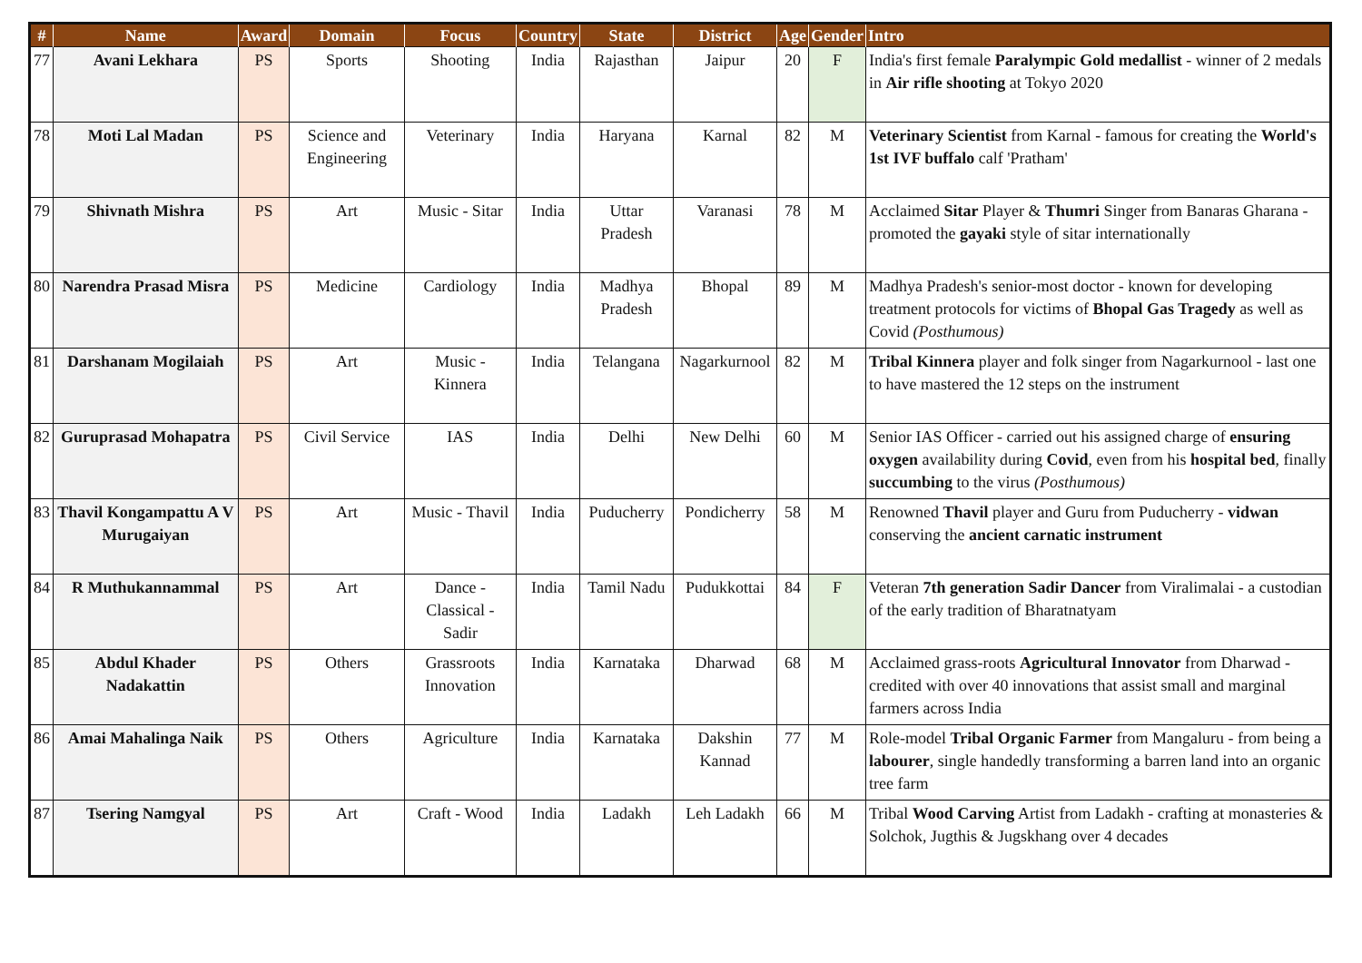| # | Name | Award | Domain | Focus | Country | State | District | Age | Gender | Intro |
| --- | --- | --- | --- | --- | --- | --- | --- | --- | --- | --- |
| 77 | Avani Lekhara | PS | Sports | Shooting | India | Rajasthan | Jaipur | 20 | F | India's first female Paralympic Gold medallist - winner of 2 medals in Air rifle shooting at Tokyo 2020 |
| 78 | Moti Lal Madan | PS | Science and Engineering | Veterinary | India | Haryana | Karnal | 82 | M | Veterinary Scientist from Karnal - famous for creating the World's 1st IVF buffalo calf 'Pratham' |
| 79 | Shivnath Mishra | PS | Art | Music - Sitar | India | Uttar Pradesh | Varanasi | 78 | M | Acclaimed Sitar Player & Thumri Singer from Banaras Gharana - promoted the gayaki style of sitar internationally |
| 80 | Narendra Prasad Misra | PS | Medicine | Cardiology | India | Madhya Pradesh | Bhopal | 89 | M | Madhya Pradesh's senior-most doctor - known for developing treatment protocols for victims of Bhopal Gas Tragedy as well as Covid (Posthumous) |
| 81 | Darshanam Mogilaiah | PS | Art | Music - Kinnera | India | Telangana | Nagarkurnool | 82 | M | Tribal Kinnera player and folk singer from Nagarkurnool - last one to have mastered the 12 steps on the instrument |
| 82 | Guruprasad Mohapatra | PS | Civil Service | IAS | India | Delhi | New Delhi | 60 | M | Senior IAS Officer - carried out his assigned charge of ensuring oxygen availability during Covid , even from his hospital bed , finally succumbing to the virus (Posthumous) |
| 83 | Thavil Kongampattu A V Murugaiyan | PS | Art | Music - Thavil | India | Puducherry | Pondicherry | 58 | M | Renowned Thavil player and Guru from Puducherry - vidwan conserving the ancient carnatic instrument |
| 84 | R Muthukannammal | PS | Art | Dance - Classical - Sadir | India | Tamil Nadu | Pudukkottai | 84 | F | Veteran 7th generation Sadir Dancer from Viralimalai - a custodian of the early tradition of Bharatnatyam |
| 85 | Abdul Khader Nadakattin | PS | Others | Grassroots Innovation | India | Karnataka | Dharwad | 68 | M | Acclaimed grass-roots Agricultural Innovator from Dharwad - credited with over 40 innovations that assist small and marginal farmers across India |
| 86 | Amai Mahalinga Naik | PS | Others | Agriculture | India | Karnataka | Dakshin Kannad | 77 | M | Role-model Tribal Organic Farmer from Mangaluru - from being a labourer , single handedly transforming a barren land into an organic tree farm |
| 87 | Tsering Namgyal | PS | Art | Craft - Wood | India | Ladakh | Leh Ladakh | 66 | M | Tribal Wood Carving Artist from Ladakh - crafting at monasteries & Solchok, Jugthis & Jugskhang over 4 decades |